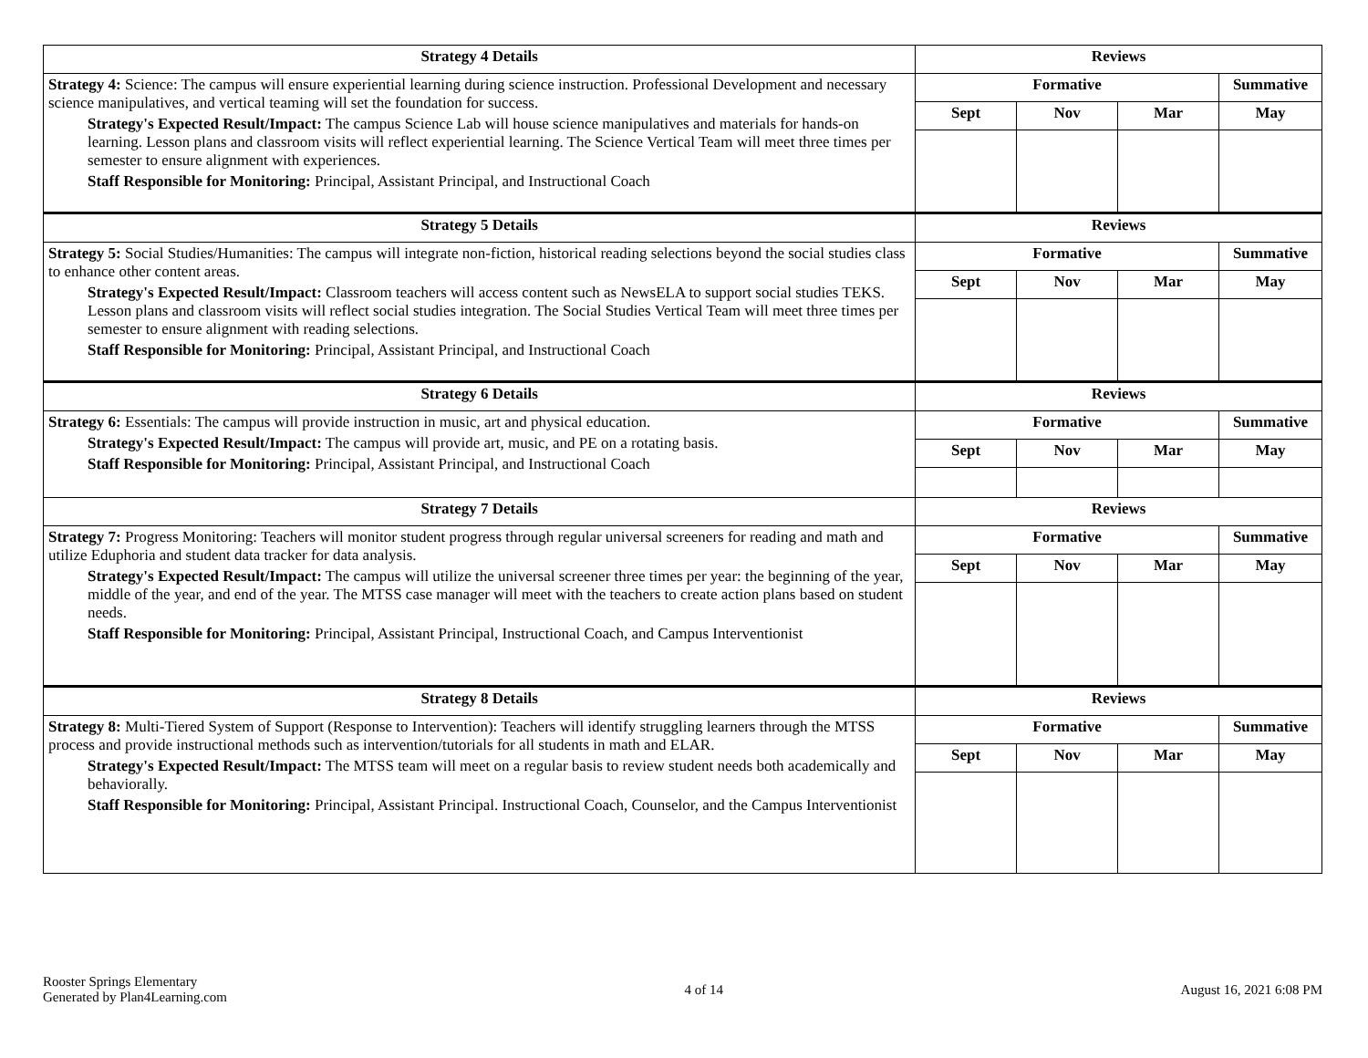| Strategy 4 Details | Reviews | | | |
| --- | --- | --- | --- | --- |
| Strategy 4: Science: The campus will ensure experiential learning during science instruction. Professional Development and necessary science manipulatives, and vertical teaming will set the foundation for success. Strategy's Expected Result/Impact: The campus Science Lab will house science manipulatives and materials for hands-on learning. Lesson plans and classroom visits will reflect experiential learning. The Science Vertical Team will meet three times per semester to ensure alignment with experiences. Staff Responsible for Monitoring: Principal, Assistant Principal, and Instructional Coach | Formative | | | Summative |
| | Sept | Nov | Mar | May |
| Strategy 5 Details | Reviews | | | |
| Strategy 5: Social Studies/Humanities: The campus will integrate non-fiction, historical reading selections beyond the social studies class to enhance other content areas. Strategy's Expected Result/Impact: Classroom teachers will access content such as NewsELA to support social studies TEKS. Lesson plans and classroom visits will reflect social studies integration. The Social Studies Vertical Team will meet three times per semester to ensure alignment with reading selections. Staff Responsible for Monitoring: Principal, Assistant Principal, and Instructional Coach | Formative | | | Summative |
| | Sept | Nov | Mar | May |
| Strategy 6 Details | Reviews | | | |
| Strategy 6: Essentials: The campus will provide instruction in music, art and physical education. Strategy's Expected Result/Impact: The campus will provide art, music, and PE on a rotating basis. Staff Responsible for Monitoring: Principal, Assistant Principal, and Instructional Coach | Formative | | | Summative |
| | Sept | Nov | Mar | May |
| Strategy 7 Details | Reviews | | | |
| Strategy 7: Progress Monitoring: Teachers will monitor student progress through regular universal screeners for reading and math and utilize Eduphoria and student data tracker for data analysis. Strategy's Expected Result/Impact: The campus will utilize the universal screener three times per year: the beginning of the year, middle of the year, and end of the year. The MTSS case manager will meet with the teachers to create action plans based on student needs. Staff Responsible for Monitoring: Principal, Assistant Principal, Instructional Coach, and Campus Interventionist | Formative | | | Summative |
| | Sept | Nov | Mar | May |
| Strategy 8 Details | Reviews | | | |
| Strategy 8: Multi-Tiered System of Support (Response to Intervention): Teachers will identify struggling learners through the MTSS process and provide instructional methods such as intervention/tutorials for all students in math and ELAR. Strategy's Expected Result/Impact: The MTSS team will meet on a regular basis to review student needs both academically and behaviorally. Staff Responsible for Monitoring: Principal, Assistant Principal. Instructional Coach, Counselor, and the Campus Interventionist | Formative | | | Summative |
| | Sept | Nov | Mar | May |
Rooster Springs Elementary
Generated by Plan4Learning.com
4 of 14 August 16, 2021 6:08 PM